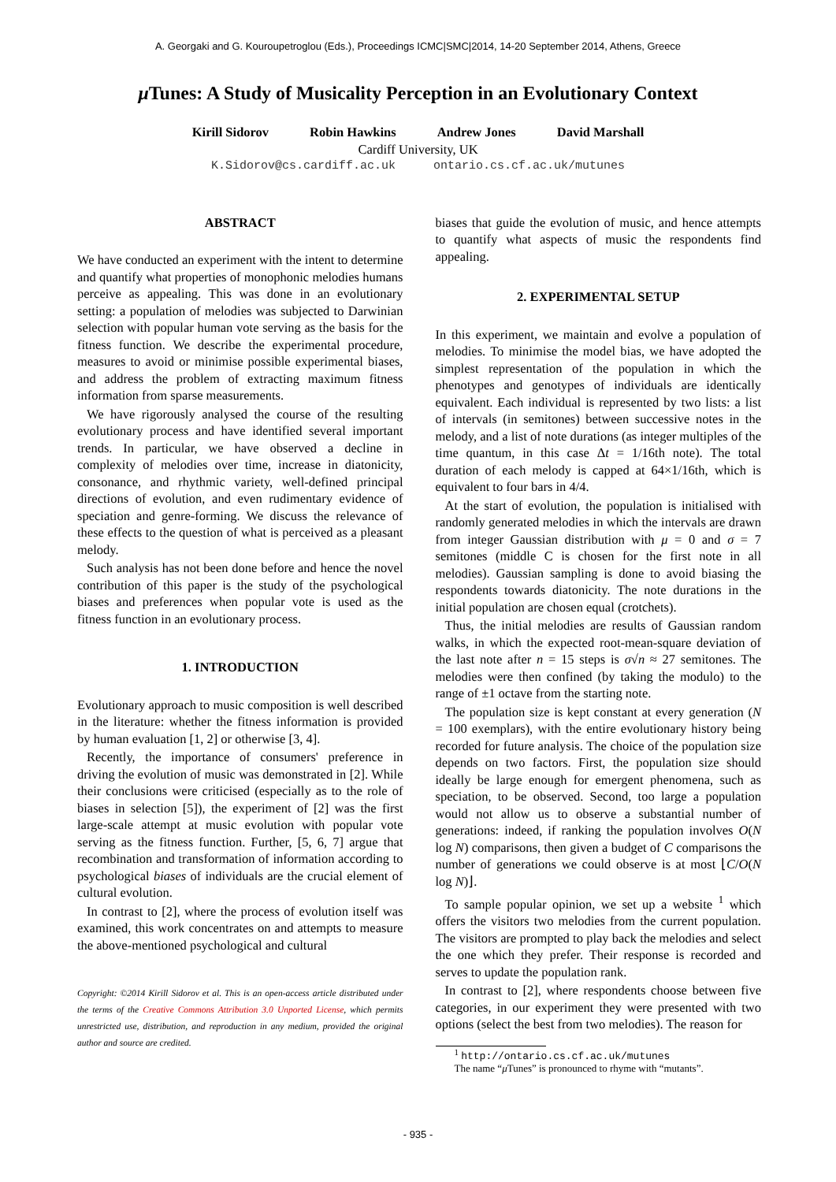A. Georgaki and G. Kouroupetroglou (Eds.), Proceedings ICMC|SMC|2014, 14-20 September 2014, Athens, Greece
μ Tunes: A Study of Musicality Perception in an Evolutionary Context
Kirill Sidorov Robin Hawkins Andrew Jones David Marshall
Cardiff University, UK
K.Sidorov@cs.cardiff.ac.uk ontario.cs.cf.ac.uk/mutunes
ABSTRACT
We have conducted an experiment with the intent to determine and quantify what properties of monophonic melodies humans perceive as appealing. This was done in an evolutionary setting: a population of melodies was subjected to Darwinian selection with popular human vote serving as the basis for the fitness function. We describe the experimental procedure, measures to avoid or minimise possible experimental biases, and address the problem of extracting maximum fitness information from sparse measurements.
We have rigorously analysed the course of the resulting evolutionary process and have identified several important trends. In particular, we have observed a decline in complexity of melodies over time, increase in diatonicity, consonance, and rhythmic variety, well-defined principal directions of evolution, and even rudimentary evidence of speciation and genre-forming. We discuss the relevance of these effects to the question of what is perceived as a pleasant melody.
Such analysis has not been done before and hence the novel contribution of this paper is the study of the psychological biases and preferences when popular vote is used as the fitness function in an evolutionary process.
1. INTRODUCTION
Evolutionary approach to music composition is well described in the literature: whether the fitness information is provided by human evaluation [1, 2] or otherwise [3, 4].
Recently, the importance of consumers' preference in driving the evolution of music was demonstrated in [2]. While their conclusions were criticised (especially as to the role of biases in selection [5]), the experiment of [2] was the first large-scale attempt at music evolution with popular vote serving as the fitness function. Further, [5, 6, 7] argue that recombination and transformation of information according to psychological biases of individuals are the crucial element of cultural evolution.
In contrast to [2], where the process of evolution itself was examined, this work concentrates on and attempts to measure the above-mentioned psychological and cultural
Copyright: ©2014 Kirill Sidorov et al. This is an open-access article distributed under the terms of the Creative Commons Attribution 3.0 Unported License, which permits unrestricted use, distribution, and reproduction in any medium, provided the original author and source are credited.
biases that guide the evolution of music, and hence attempts to quantify what aspects of music the respondents find appealing.
2. EXPERIMENTAL SETUP
In this experiment, we maintain and evolve a population of melodies. To minimise the model bias, we have adopted the simplest representation of the population in which the phenotypes and genotypes of individuals are identically equivalent. Each individual is represented by two lists: a list of intervals (in semitones) between successive notes in the melody, and a list of note durations (as integer multiples of the time quantum, in this case Δt = 1/16th note). The total duration of each melody is capped at 64×1/16th, which is equivalent to four bars in 4/4.
At the start of evolution, the population is initialised with randomly generated melodies in which the intervals are drawn from integer Gaussian distribution with μ = 0 and σ = 7 semitones (middle C is chosen for the first note in all melodies). Gaussian sampling is done to avoid biasing the respondents towards diatonicity. The note durations in the initial population are chosen equal (crotchets).
Thus, the initial melodies are results of Gaussian random walks, in which the expected root-mean-square deviation of the last note after n = 15 steps is σ√n ≈ 27 semitones. The melodies were then confined (by taking the modulo) to the range of ±1 octave from the starting note.
The population size is kept constant at every generation (N = 100 exemplars), with the entire evolutionary history being recorded for future analysis. The choice of the population size depends on two factors. First, the population size should ideally be large enough for emergent phenomena, such as speciation, to be observed. Second, too large a population would not allow us to observe a substantial number of generations: indeed, if ranking the population involves O(N log N) comparisons, then given a budget of C comparisons the number of generations we could observe is at most ⌊C/O(N log N)⌋.
To sample popular opinion, we set up a website <sup>1</sup> which offers the visitors two melodies from the current population. The visitors are prompted to play back the melodies and select the one which they prefer. Their response is recorded and serves to update the population rank.
In contrast to [2], where respondents choose between five categories, in our experiment they were presented with two options (select the best from two melodies). The reason for
<sup>1</sup> http://ontario.cs.cf.ac.uk/mutunes
The name “μ Tunes” is pronounced to rhyme with “mutants”.
- 935 -